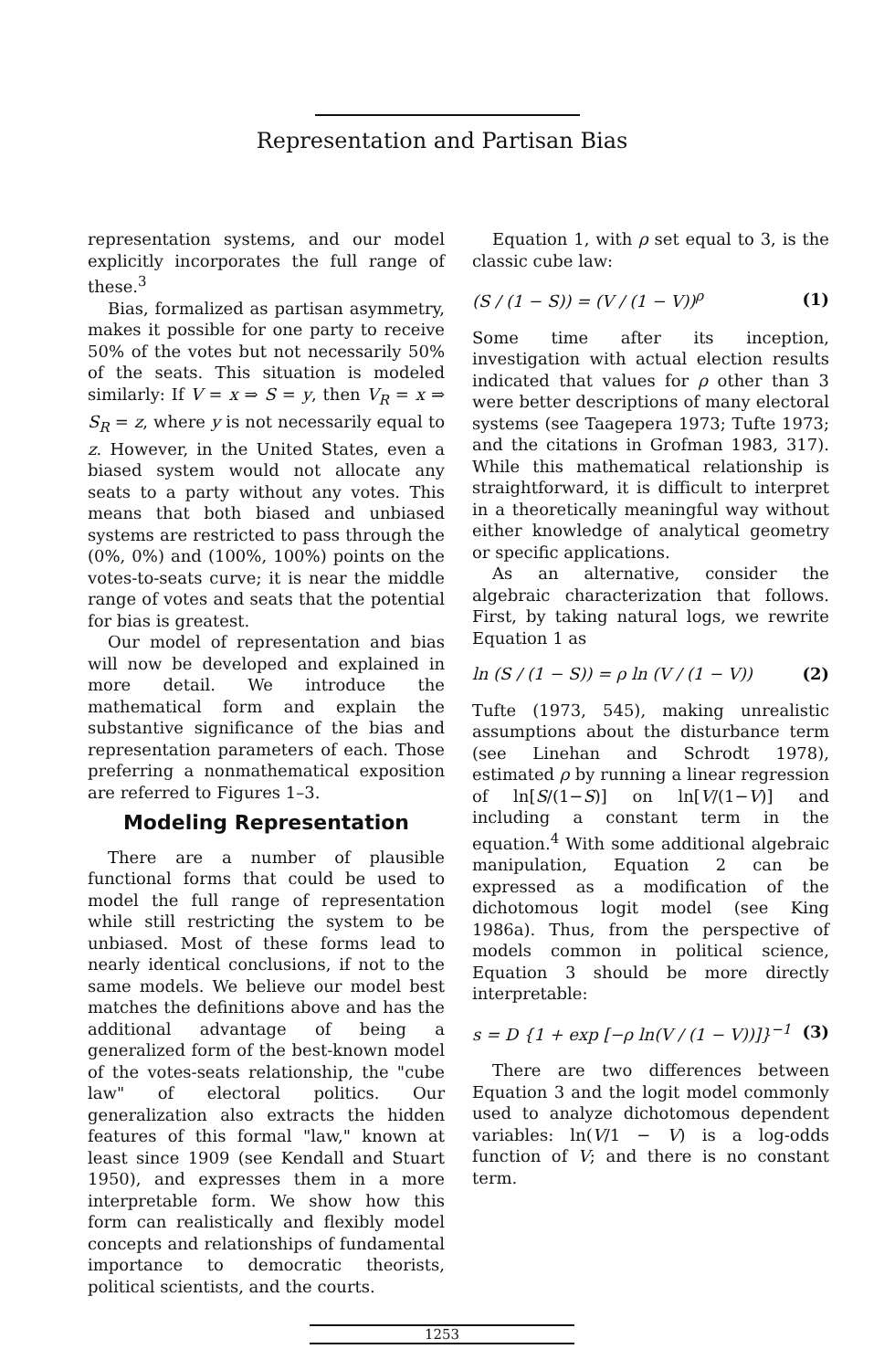Representation and Partisan Bias
representation systems, and our model explicitly incorporates the full range of these.<sup>3</sup>
Bias, formalized as partisan asymmetry, makes it possible for one party to receive 50% of the votes but not necessarily 50% of the seats. This situation is modeled similarly: If V = x ⇒ S = y, then V<sub>R</sub> = x ⇒ S<sub>R</sub> = z, where y is not necessarily equal to z. However, in the United States, even a biased system would not allocate any seats to a party without any votes. This means that both biased and unbiased systems are restricted to pass through the (0%, 0%) and (100%, 100%) points on the votes-to-seats curve; it is near the middle range of votes and seats that the potential for bias is greatest.
Our model of representation and bias will now be developed and explained in more detail. We introduce the mathematical form and explain the substantive significance of the bias and representation parameters of each. Those preferring a nonmathematical exposition are referred to Figures 1–3.
Modeling Representation
There are a number of plausible functional forms that could be used to model the full range of representation while still restricting the system to be unbiased. Most of these forms lead to nearly identical conclusions, if not to the same models. We believe our model best matches the definitions above and has the additional advantage of being a generalized form of the best-known model of the votes-seats relationship, the "cube law" of electoral politics. Our generalization also extracts the hidden features of this formal "law," known at least since 1909 (see Kendall and Stuart 1950), and expresses them in a more interpretable form. We show how this form can realistically and flexibly model concepts and relationships of fundamental importance to democratic theorists, political scientists, and the courts.
Equation 1, with ρ set equal to 3, is the classic cube law:
(S / (1 − S)) = (V / (1 − V))<sup>ρ</sup> (1)
Some time after its inception, investigation with actual election results indicated that values for ρ other than 3 were better descriptions of many electoral systems (see Taagepera 1973; Tufte 1973; and the citations in Grofman 1983, 317). While this mathematical relationship is straightforward, it is difficult to interpret in a theoretically meaningful way without either knowledge of analytical geometry or specific applications.
As an alternative, consider the algebraic characterization that follows. First, by taking natural logs, we rewrite Equation 1 as
ln (S / (1 − S)) = ρ ln (V / (1 − V)) (2)
Tufte (1973, 545), making unrealistic assumptions about the disturbance term (see Linehan and Schrodt 1978), estimated ρ by running a linear regression of ln[S/(1−S)] on ln[V/(1−V)] and including a constant term in the equation.<sup>4</sup> With some additional algebraic manipulation, Equation 2 can be expressed as a modification of the dichotomous logit model (see King 1986a). Thus, from the perspective of models common in political science, Equation 3 should be more directly interpretable:
s = D {1 + exp [−ρ ln(V / (1 − V))]}<sup>−1</sup> (3)
There are two differences between Equation 3 and the logit model commonly used to analyze dichotomous dependent variables: ln(V/1 − V) is a log-odds function of V; and there is no constant term.
1253